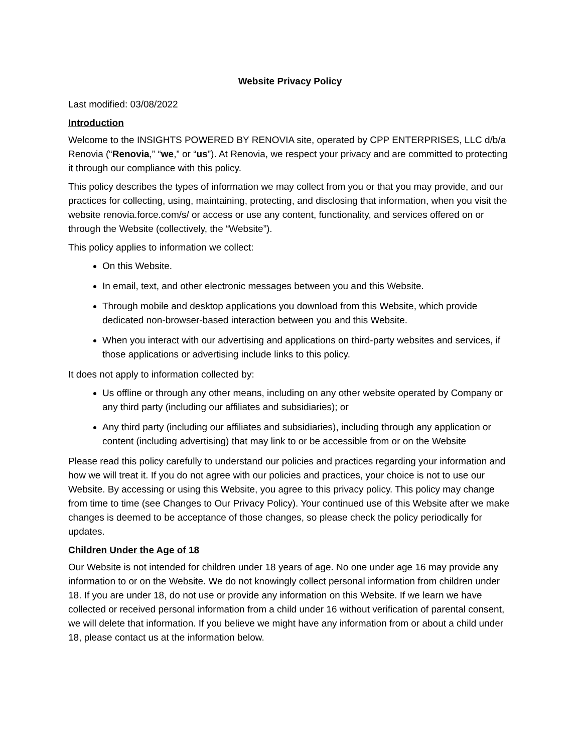Website Privacy Policy
Last modified: 03/08/2022
Introduction
Welcome to the INSIGHTS POWERED BY RENOVIA site, operated by CPP ENTERPRISES, LLC d/b/a Renovia (“Renovia,” “we,” or “us”). At Renovia, we respect your privacy and are committed to protecting it through our compliance with this policy.
This policy describes the types of information we may collect from you or that you may provide, and our practices for collecting, using, maintaining, protecting, and disclosing that information, when you visit the website renovia.force.com/s/ or access or use any content, functionality, and services offered on or through the Website (collectively, the “Website”).
This policy applies to information we collect:
On this Website.
In email, text, and other electronic messages between you and this Website.
Through mobile and desktop applications you download from this Website, which provide dedicated non-browser-based interaction between you and this Website.
When you interact with our advertising and applications on third-party websites and services, if those applications or advertising include links to this policy.
It does not apply to information collected by:
Us offline or through any other means, including on any other website operated by Company or any third party (including our affiliates and subsidiaries); or
Any third party (including our affiliates and subsidiaries), including through any application or content (including advertising) that may link to or be accessible from or on the Website
Please read this policy carefully to understand our policies and practices regarding your information and how we will treat it. If you do not agree with our policies and practices, your choice is not to use our Website. By accessing or using this Website, you agree to this privacy policy. This policy may change from time to time (see Changes to Our Privacy Policy). Your continued use of this Website after we make changes is deemed to be acceptance of those changes, so please check the policy periodically for updates.
Children Under the Age of 18
Our Website is not intended for children under 18 years of age. No one under age 16 may provide any information to or on the Website. We do not knowingly collect personal information from children under 18. If you are under 18, do not use or provide any information on this Website. If we learn we have collected or received personal information from a child under 16 without verification of parental consent, we will delete that information. If you believe we might have any information from or about a child under 18, please contact us at the information below.